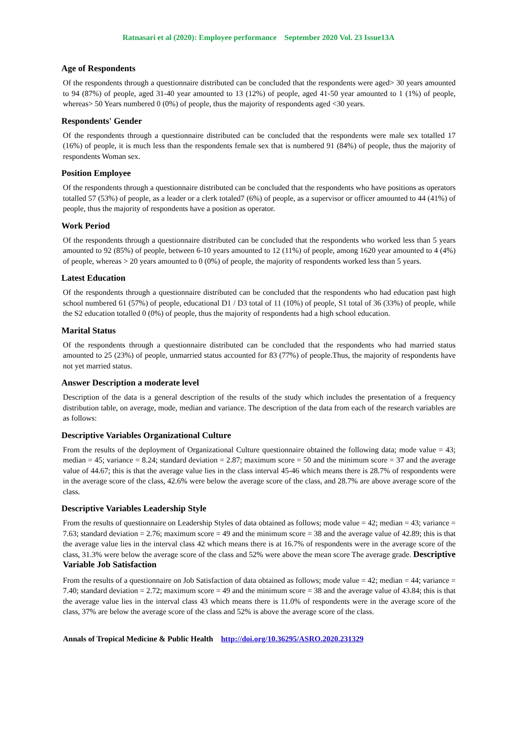Ratnasari et al (2020): Employee performance September 2020 Vol. 23 Issue13A
Age of Respondents
Of the respondents through a questionnaire distributed can be concluded that the respondents were aged> 30 years amounted to 94 (87%) of people, aged 31-40 year amounted to 13 (12%) of people, aged 41-50 year amounted to 1 (1%) of people, whereas> 50 Years numbered 0 (0%) of people, thus the majority of respondents aged <30 years.
Respondents' Gender
Of the respondents through a questionnaire distributed can be concluded that the respondents were male sex totalled 17 (16%) of people, it is much less than the respondents female sex that is numbered 91 (84%) of people, thus the majority of respondents Woman sex.
Position Employee
Of the respondents through a questionnaire distributed can be concluded that the respondents who have positions as operators totalled 57 (53%) of people, as a leader or a clerk totaled7 (6%) of people, as a supervisor or officer amounted to 44 (41%) of people, thus the majority of respondents have a position as operator.
Work Period
Of the respondents through a questionnaire distributed can be concluded that the respondents who worked less than 5 years amounted to 92 (85%) of people, between 6-10 years amounted to 12 (11%) of people, among 1620 year amounted to 4 (4%) of people, whereas > 20 years amounted to 0 (0%) of people, the majority of respondents worked less than 5 years.
Latest Education
Of the respondents through a questionnaire distributed can be concluded that the respondents who had education past high school numbered 61 (57%) of people, educational D1 / D3 total of 11 (10%) of people, S1 total of 36 (33%) of people, while the S2 education totalled 0 (0%) of people, thus the majority of respondents had a high school education.
Marital Status
Of the respondents through a questionnaire distributed can be concluded that the respondents who had married status amounted to 25 (23%) of people, unmarried status accounted for 83 (77%) of people.Thus, the majority of respondents have not yet married status.
Answer Description a moderate level
Description of the data is a general description of the results of the study which includes the presentation of a frequency distribution table, on average, mode, median and variance. The description of the data from each of the research variables are as follows:
Descriptive Variables Organizational Culture
From the results of the deployment of Organizational Culture questionnaire obtained the following data; mode value = 43; median = 45; variance = 8.24; standard deviation = 2.87; maximum score = 50 and the minimum score = 37 and the average value of 44.67; this is that the average value lies in the class interval 45-46 which means there is 28.7% of respondents were in the average score of the class, 42.6% were below the average score of the class, and 28.7% are above average score of the class.
Descriptive Variables Leadership Style
From the results of questionnaire on Leadership Styles of data obtained as follows; mode value = 42; median = 43; variance = 7.63; standard deviation = 2.76; maximum score = 49 and the minimum score = 38 and the average value of 42.89; this is that the average value lies in the interval class 42 which means there is at 16.7% of respondents were in the average score of the class, 31.3% were below the average score of the class and 52% were above the mean score The average grade. Descriptive Variable Job Satisfaction
From the results of a questionnaire on Job Satisfaction of data obtained as follows; mode value = 42; median = 44; variance = 7.40; standard deviation = 2.72; maximum score = 49 and the minimum score = 38 and the average value of 43.84; this is that the average value lies in the interval class 43 which means there is 11.0% of respondents were in the average score of the class, 37% are below the average score of the class and 52% is above the average score of the class.
Annals of Tropical Medicine & Public Health http://doi.org/10.36295/ASRO.2020.231329